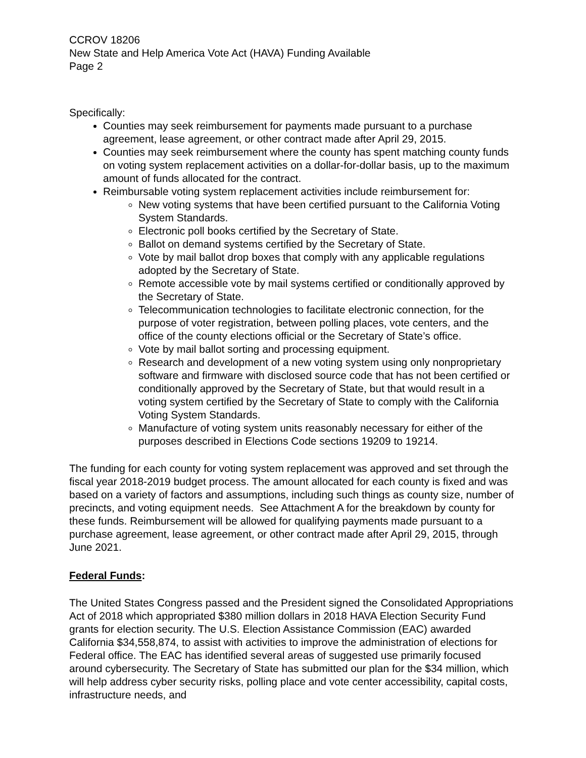CCROV 18206
New State and Help America Vote Act (HAVA) Funding Available
Page 2
Specifically:
Counties may seek reimbursement for payments made pursuant to a purchase agreement, lease agreement, or other contract made after April 29, 2015.
Counties may seek reimbursement where the county has spent matching county funds on voting system replacement activities on a dollar-for-dollar basis, up to the maximum amount of funds allocated for the contract.
Reimbursable voting system replacement activities include reimbursement for:
New voting systems that have been certified pursuant to the California Voting System Standards.
Electronic poll books certified by the Secretary of State.
Ballot on demand systems certified by the Secretary of State.
Vote by mail ballot drop boxes that comply with any applicable regulations adopted by the Secretary of State.
Remote accessible vote by mail systems certified or conditionally approved by the Secretary of State.
Telecommunication technologies to facilitate electronic connection, for the purpose of voter registration, between polling places, vote centers, and the office of the county elections official or the Secretary of State’s office.
Vote by mail ballot sorting and processing equipment.
Research and development of a new voting system using only nonproprietary software and firmware with disclosed source code that has not been certified or conditionally approved by the Secretary of State, but that would result in a voting system certified by the Secretary of State to comply with the California Voting System Standards.
Manufacture of voting system units reasonably necessary for either of the purposes described in Elections Code sections 19209 to 19214.
The funding for each county for voting system replacement was approved and set through the fiscal year 2018-2019 budget process. The amount allocated for each county is fixed and was based on a variety of factors and assumptions, including such things as county size, number of precincts, and voting equipment needs. See Attachment A for the breakdown by county for these funds. Reimbursement will be allowed for qualifying payments made pursuant to a purchase agreement, lease agreement, or other contract made after April 29, 2015, through June 2021.
Federal Funds:
The United States Congress passed and the President signed the Consolidated Appropriations Act of 2018 which appropriated $380 million dollars in 2018 HAVA Election Security Fund grants for election security. The U.S. Election Assistance Commission (EAC) awarded California $34,558,874, to assist with activities to improve the administration of elections for Federal office. The EAC has identified several areas of suggested use primarily focused around cybersecurity. The Secretary of State has submitted our plan for the $34 million, which will help address cyber security risks, polling place and vote center accessibility, capital costs, infrastructure needs, and